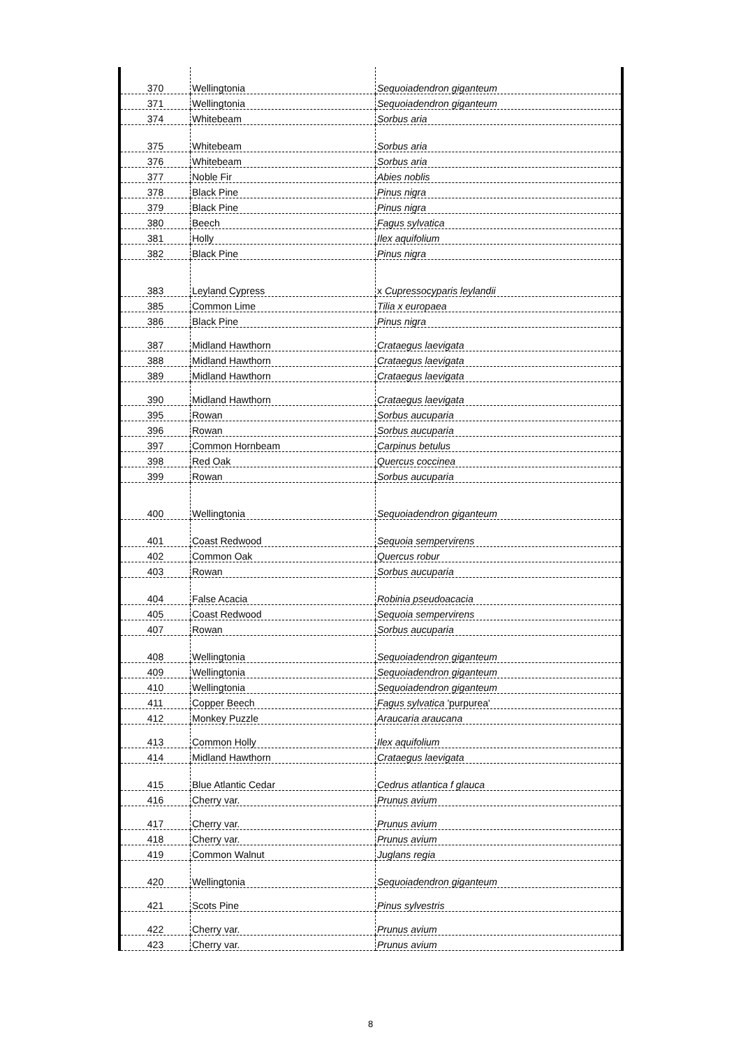| 370 | Wellingtonia | Sequoiadendron giganteum |
| 371 | Wellingtonia | Sequoiadendron giganteum |
| 374 | Whitebeam | Sorbus aria |
| 375 | Whitebeam | Sorbus aria |
| 376 | Whitebeam | Sorbus aria |
| 377 | Noble Fir | Abies noblis |
| 378 | Black Pine | Pinus nigra |
| 379 | Black Pine | Pinus nigra |
| 380 | Beech | Fagus sylvatica |
| 381 | Holly | Ilex aquifolium |
| 382 | Black Pine | Pinus nigra |
| 383 | Leyland Cypress | x Cupressocyparis leylandii |
| 385 | Common Lime | Tilia x europaea |
| 386 | Black Pine | Pinus nigra |
| 387 | Midland Hawthorn | Crataegus laevigata |
| 388 | Midland Hawthorn | Crataegus laevigata |
| 389 | Midland Hawthorn | Crataegus laevigata |
| 390 | Midland Hawthorn | Crataegus laevigata |
| 395 | Rowan | Sorbus aucuparia |
| 396 | Rowan | Sorbus aucuparia |
| 397 | Common Hornbeam | Carpinus betulus |
| 398 | Red Oak | Quercus coccinea |
| 399 | Rowan | Sorbus aucuparia |
| 400 | Wellingtonia | Sequoiadendron giganteum |
| 401 | Coast Redwood | Sequoia sempervirens |
| 402 | Common Oak | Quercus robur |
| 403 | Rowan | Sorbus aucuparia |
| 404 | False Acacia | Robinia pseudoacacia |
| 405 | Coast Redwood | Sequoia sempervirens |
| 407 | Rowan | Sorbus aucuparia |
| 408 | Wellingtonia | Sequoiadendron giganteum |
| 409 | Wellingtonia | Sequoiadendron giganteum |
| 410 | Wellingtonia | Sequoiadendron giganteum |
| 411 | Copper Beech | Fagus sylvatica 'purpurea' |
| 412 | Monkey Puzzle | Araucaria araucana |
| 413 | Common Holly | Ilex aquifolium |
| 414 | Midland Hawthorn | Crataegus laevigata |
| 415 | Blue Atlantic Cedar | Cedrus atlantica f glauca |
| 416 | Cherry var. | Prunus avium |
| 417 | Cherry var. | Prunus avium |
| 418 | Cherry var. | Prunus avium |
| 419 | Common Walnut | Juglans regia |
| 420 | Wellingtonia | Sequoiadendron giganteum |
| 421 | Scots Pine | Pinus sylvestris |
| 422 | Cherry var. | Prunus avium |
| 423 | Cherry var. | Prunus avium |
8